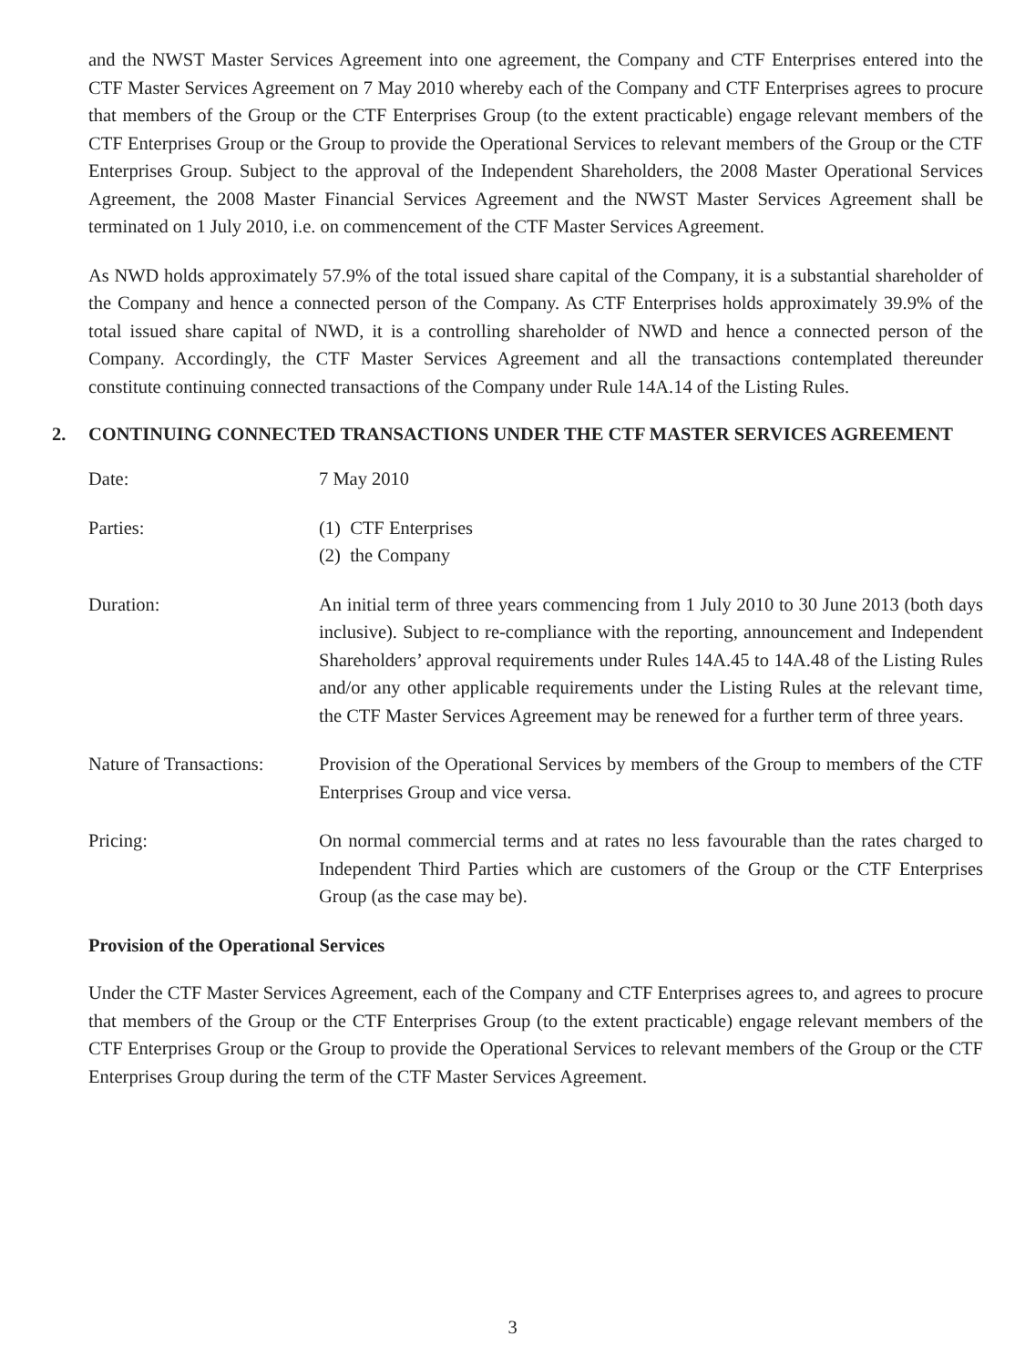and the NWST Master Services Agreement into one agreement, the Company and CTF Enterprises entered into the CTF Master Services Agreement on 7 May 2010 whereby each of the Company and CTF Enterprises agrees to procure that members of the Group or the CTF Enterprises Group (to the extent practicable) engage relevant members of the CTF Enterprises Group or the Group to provide the Operational Services to relevant members of the Group or the CTF Enterprises Group. Subject to the approval of the Independent Shareholders, the 2008 Master Operational Services Agreement, the 2008 Master Financial Services Agreement and the NWST Master Services Agreement shall be terminated on 1 July 2010, i.e. on commencement of the CTF Master Services Agreement.
As NWD holds approximately 57.9% of the total issued share capital of the Company, it is a substantial shareholder of the Company and hence a connected person of the Company. As CTF Enterprises holds approximately 39.9% of the total issued share capital of NWD, it is a controlling shareholder of NWD and hence a connected person of the Company. Accordingly, the CTF Master Services Agreement and all the transactions contemplated thereunder constitute continuing connected transactions of the Company under Rule 14A.14 of the Listing Rules.
2. CONTINUING CONNECTED TRANSACTIONS UNDER THE CTF MASTER SERVICES AGREEMENT
Date: 7 May 2010
Parties: (1) CTF Enterprises
(2) the Company
Duration: An initial term of three years commencing from 1 July 2010 to 30 June 2013 (both days inclusive). Subject to re-compliance with the reporting, announcement and Independent Shareholders’ approval requirements under Rules 14A.45 to 14A.48 of the Listing Rules and/or any other applicable requirements under the Listing Rules at the relevant time, the CTF Master Services Agreement may be renewed for a further term of three years.
Nature of Transactions:
Provision of the Operational Services by members of the Group to members of the CTF Enterprises Group and vice versa.
Pricing: On normal commercial terms and at rates no less favourable than the rates charged to Independent Third Parties which are customers of the Group or the CTF Enterprises Group (as the case may be).
Provision of the Operational Services
Under the CTF Master Services Agreement, each of the Company and CTF Enterprises agrees to, and agrees to procure that members of the Group or the CTF Enterprises Group (to the extent practicable) engage relevant members of the CTF Enterprises Group or the Group to provide the Operational Services to relevant members of the Group or the CTF Enterprises Group during the term of the CTF Master Services Agreement.
3